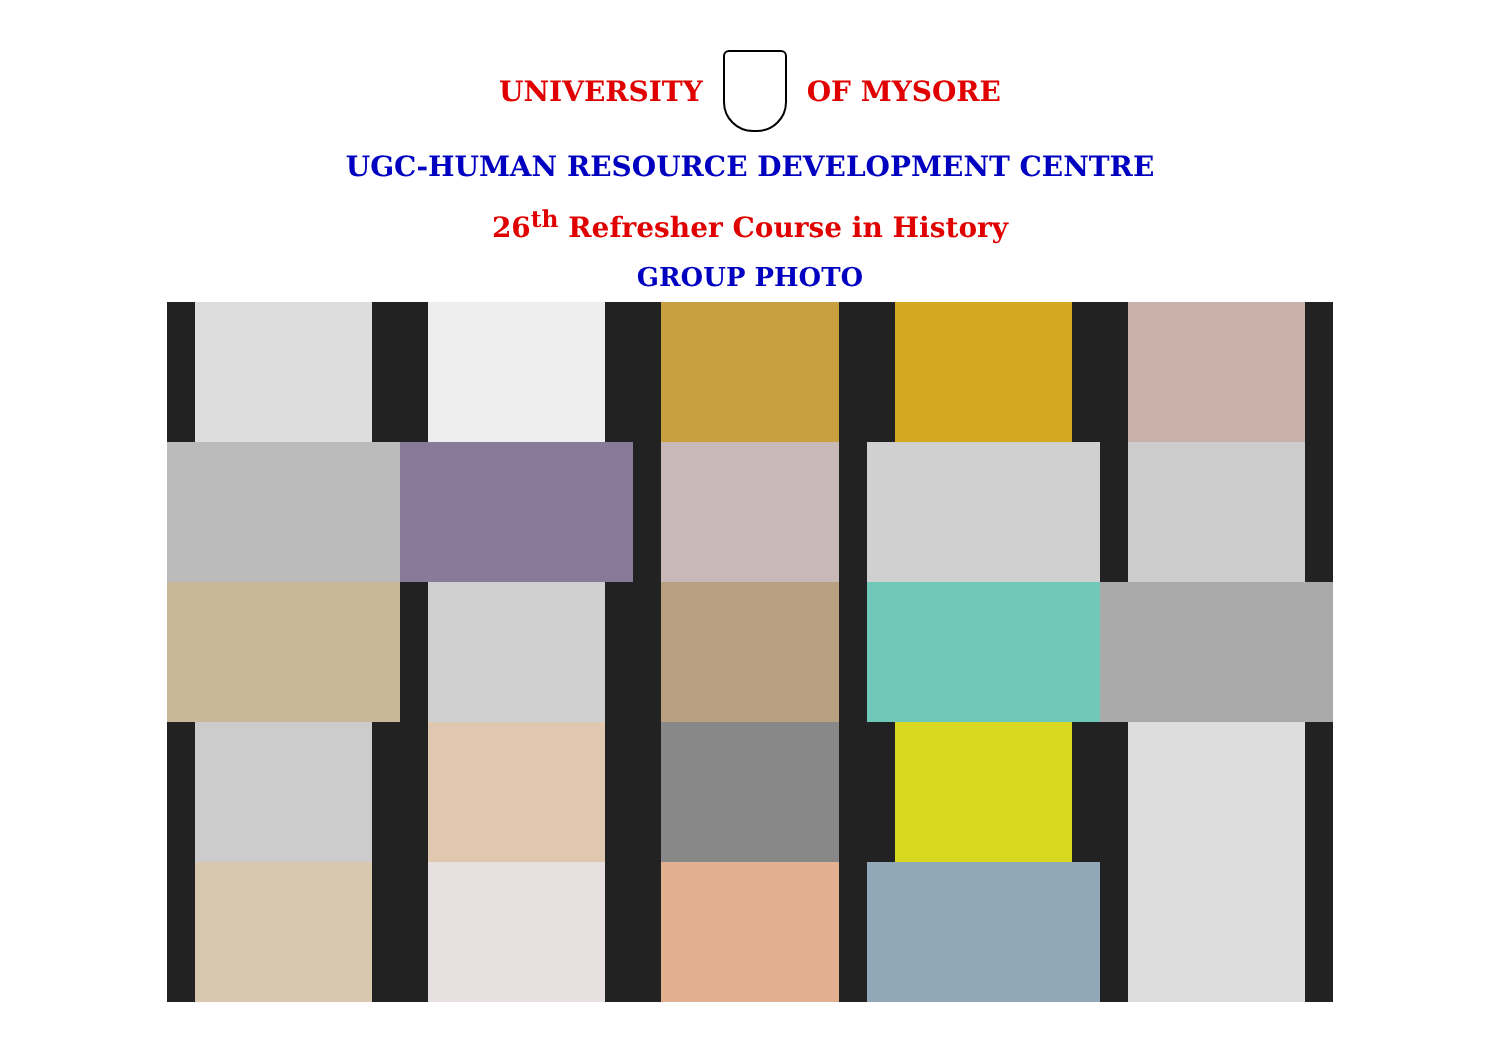UNIVERSITY OF MYSORE
UGC-HUMAN RESOURCE DEVELOPMENT CENTRE
26<sup>th</sup> Refresher Course in History
GROUP PHOTO